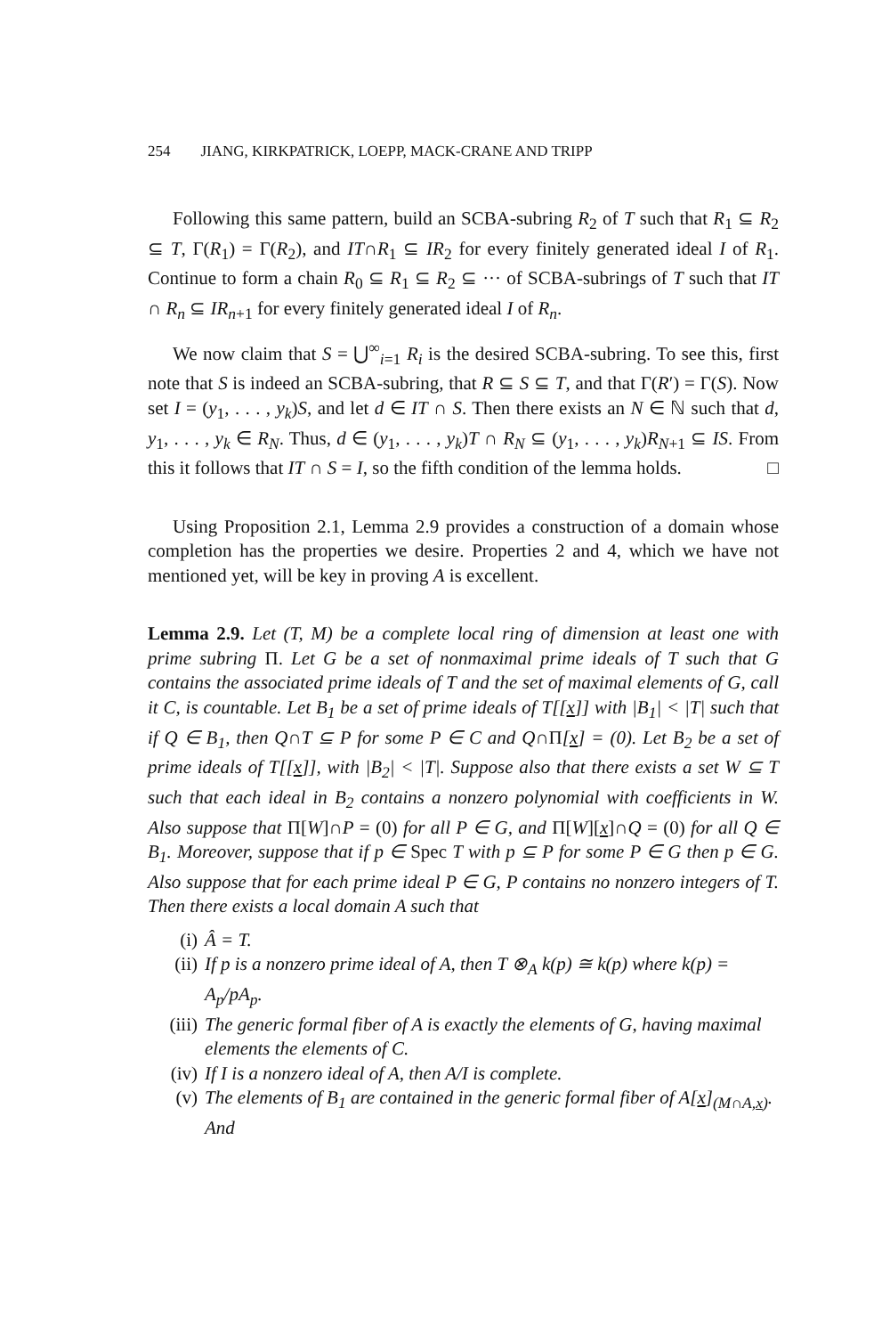254 JIANG, KIRKPATRICK, LOEPP, MACK-CRANE AND TRIPP
Following this same pattern, build an SCBA-subring R<sub>2</sub> of T such that R<sub>1</sub> ⊆ R<sub>2</sub> ⊆ T, Γ(R<sub>1</sub>) = Γ(R<sub>2</sub>), and IT∩R<sub>1</sub> ⊆ IR<sub>2</sub> for every finitely generated ideal I of R<sub>1</sub>. Continue to form a chain R<sub>0</sub> ⊆ R<sub>1</sub> ⊆ R<sub>2</sub> ⊆ ··· of SCBA-subrings of T such that IT ∩ R<sub>n</sub> ⊆ IR<sub>n+1</sub> for every finitely generated ideal I of R<sub>n</sub>.
We now claim that S = ⋃<sup>∞</sup><sub>i=1</sub> R<sub>i</sub> is the desired SCBA-subring. To see this, first note that S is indeed an SCBA-subring, that R ⊆ S ⊆ T, and that Γ(R′) = Γ(S). Now set I = (y<sub>1</sub>, . . . , y<sub>k</sub>)S, and let d ∈ IT ∩ S. Then there exists an N ∈ ℕ such that d, y<sub>1</sub>, . . . , y<sub>k</sub> ∈ R<sub>N</sub>. Thus, d ∈ (y<sub>1</sub>, . . . , y<sub>k</sub>)T ∩ R<sub>N</sub> ⊆ (y<sub>1</sub>, . . . , y<sub>k</sub>)R<sub>N+1</sub> ⊆ IS. From this it follows that IT ∩ S = I, so the fifth condition of the lemma holds. □
Using Proposition 2.1, Lemma 2.9 provides a construction of a domain whose completion has the properties we desire. Properties 2 and 4, which we have not mentioned yet, will be key in proving A is excellent.
Lemma 2.9. Let (T, M) be a complete local ring of dimension at least one with prime subring Π. Let G be a set of nonmaximal prime ideals of T such that G contains the associated prime ideals of T and the set of maximal elements of G, call it C, is countable. Let B<sub>1</sub> be a set of prime ideals of T[[x]] with |B<sub>1</sub>| < |T| such that if Q ∈ B<sub>1</sub>, then Q∩T ⊆ P for some P ∈ C and Q∩Π[x] = (0). Let B<sub>2</sub> be a set of prime ideals of T[[x]], with |B<sub>2</sub>| < |T|. Suppose also that there exists a set W ⊆ T such that each ideal in B<sub>2</sub> contains a nonzero polynomial with coefficients in W. Also suppose that Π[W]∩P = (0) for all P ∈ G, and Π[W][x]∩Q = (0) for all Q ∈ B<sub>1</sub>. Moreover, suppose that if p ∈ Spec T with p ⊆ P for some P ∈ G then p ∈ G. Also suppose that for each prime ideal P ∈ G, P contains no nonzero integers of T. Then there exists a local domain A such that
(i) Â = T.
(ii) If p is a nonzero prime ideal of A, then T ⊗<sub>A</sub> k(p) ≅ k(p) where k(p) = A<sub>p</sub>/pA<sub>p</sub>.
(iii) The generic formal fiber of A is exactly the elements of G, having maximal elements the elements of C.
(iv) If I is a nonzero ideal of A, then A/I is complete.
(v) The elements of B<sub>1</sub> are contained in the generic formal fiber of A[x]<sub>(M∩A,x)</sub>. And